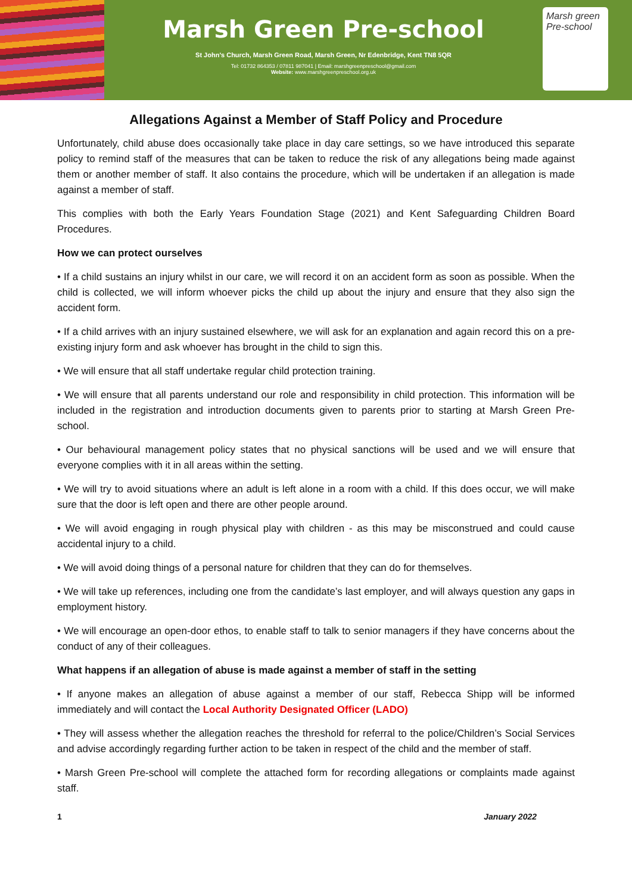Marsh Green Pre-school
St John's Church, Marsh Green Road, Marsh Green, Nr Edenbridge, Kent TN8 5QR
Tel: 01732 864353 / 07811 987041 | Email: marshgreenpreschool@gmail.com
Website: www.marshgreenpreschool.org.uk
Marsh green Pre-school
Allegations Against a Member of Staff Policy and Procedure
Unfortunately, child abuse does occasionally take place in day care settings, so we have introduced this separate policy to remind staff of the measures that can be taken to reduce the risk of any allegations being made against them or another member of staff. It also contains the procedure, which will be undertaken if an allegation is made against a member of staff.
This complies with both the Early Years Foundation Stage (2021) and Kent Safeguarding Children Board Procedures.
How we can protect ourselves
• If a child sustains an injury whilst in our care, we will record it on an accident form as soon as possible. When the child is collected, we will inform whoever picks the child up about the injury and ensure that they also sign the accident form.
• If a child arrives with an injury sustained elsewhere, we will ask for an explanation and again record this on a pre-existing injury form and ask whoever has brought in the child to sign this.
• We will ensure that all staff undertake regular child protection training.
• We will ensure that all parents understand our role and responsibility in child protection. This information will be included in the registration and introduction documents given to parents prior to starting at Marsh Green Pre-school.
• Our behavioural management policy states that no physical sanctions will be used and we will ensure that everyone complies with it in all areas within the setting.
• We will try to avoid situations where an adult is left alone in a room with a child. If this does occur, we will make sure that the door is left open and there are other people around.
• We will avoid engaging in rough physical play with children - as this may be misconstrued and could cause accidental injury to a child.
• We will avoid doing things of a personal nature for children that they can do for themselves.
• We will take up references, including one from the candidate’s last employer, and will always question any gaps in employment history.
• We will encourage an open-door ethos, to enable staff to talk to senior managers if they have concerns about the conduct of any of their colleagues.
What happens if an allegation of abuse is made against a member of staff in the setting
• If anyone makes an allegation of abuse against a member of our staff, Rebecca Shipp will be informed immediately and will contact the Local Authority Designated Officer (LADO)
• They will assess whether the allegation reaches the threshold for referral to the police/Children’s Social Services and advise accordingly regarding further action to be taken in respect of the child and the member of staff.
• Marsh Green Pre-school will complete the attached form for recording allegations or complaints made against staff.
1 January 2022